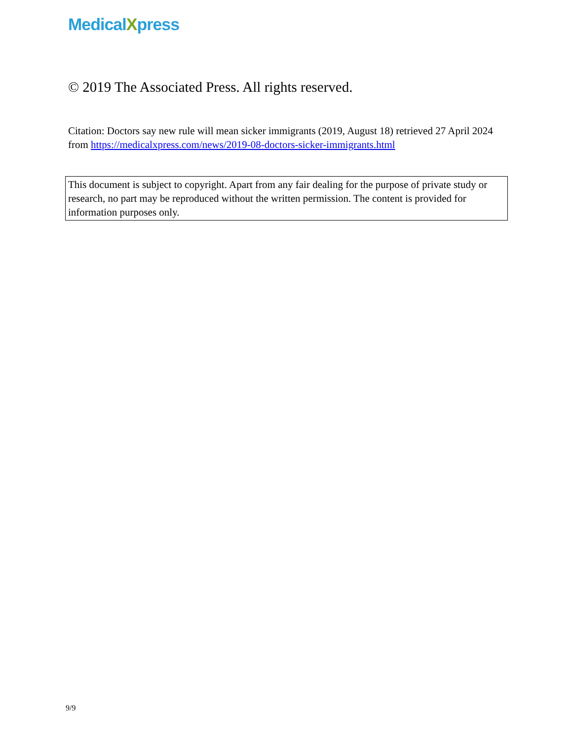MedicalXpress
© 2019 The Associated Press. All rights reserved.
Citation: Doctors say new rule will mean sicker immigrants (2019, August 18) retrieved 27 April 2024 from https://medicalxpress.com/news/2019-08-doctors-sicker-immigrants.html
This document is subject to copyright. Apart from any fair dealing for the purpose of private study or research, no part may be reproduced without the written permission. The content is provided for information purposes only.
9/9